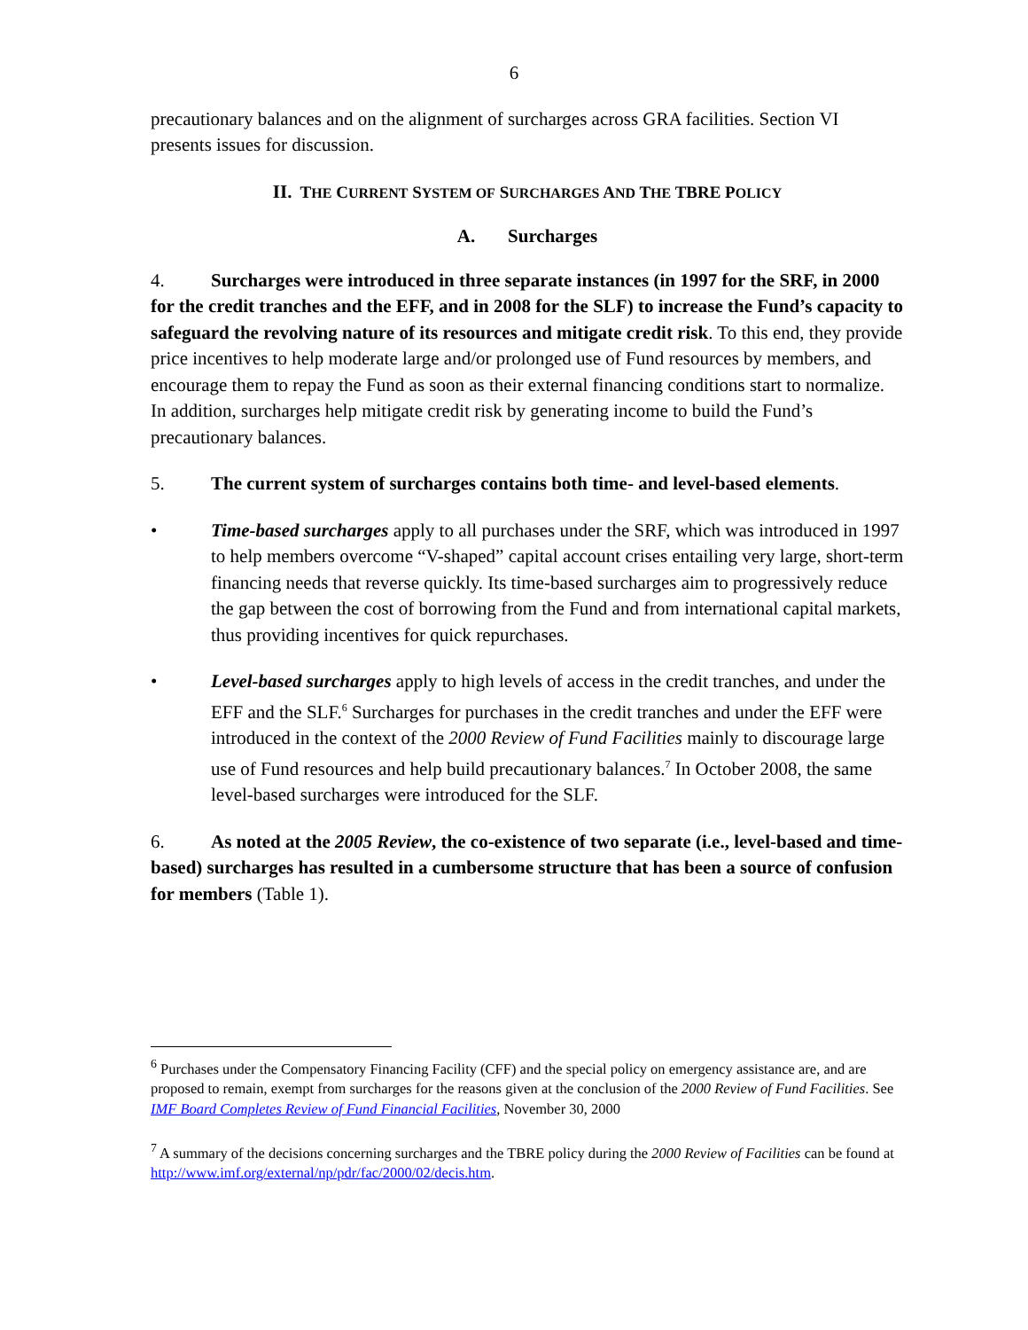6
precautionary balances and on the alignment of surcharges across GRA facilities. Section VI presents issues for discussion.
II. THE CURRENT SYSTEM OF SURCHARGES AND THE TBRE POLICY
A. Surcharges
4. Surcharges were introduced in three separate instances (in 1997 for the SRF, in 2000 for the credit tranches and the EFF, and in 2008 for the SLF) to increase the Fund’s capacity to safeguard the revolving nature of its resources and mitigate credit risk. To this end, they provide price incentives to help moderate large and/or prolonged use of Fund resources by members, and encourage them to repay the Fund as soon as their external financing conditions start to normalize. In addition, surcharges help mitigate credit risk by generating income to build the Fund’s precautionary balances.
5. The current system of surcharges contains both time- and level-based elements.
• Time-based surcharges apply to all purchases under the SRF, which was introduced in 1997 to help members overcome “V-shaped” capital account crises entailing very large, short-term financing needs that reverse quickly. Its time-based surcharges aim to progressively reduce the gap between the cost of borrowing from the Fund and from international capital markets, thus providing incentives for quick repurchases.
• Level-based surcharges apply to high levels of access in the credit tranches, and under the EFF and the SLF.<sup>6</sup> Surcharges for purchases in the credit tranches and under the EFF were introduced in the context of the 2000 Review of Fund Facilities mainly to discourage large use of Fund resources and help build precautionary balances.<sup>7</sup> In October 2008, the same level-based surcharges were introduced for the SLF.
6. As noted at the 2005 Review, the co-existence of two separate (i.e., level-based and time-based) surcharges has resulted in a cumbersome structure that has been a source of confusion for members (Table 1).
<sup>6</sup> Purchases under the Compensatory Financing Facility (CFF) and the special policy on emergency assistance are, and are proposed to remain, exempt from surcharges for the reasons given at the conclusion of the 2000 Review of Fund Facilities. See IMF Board Completes Review of Fund Financial Facilities, November 30, 2000
<sup>7</sup> A summary of the decisions concerning surcharges and the TBRE policy during the 2000 Review of Facilities can be found at http://www.imf.org/external/np/pdr/fac/2000/02/decis.htm.